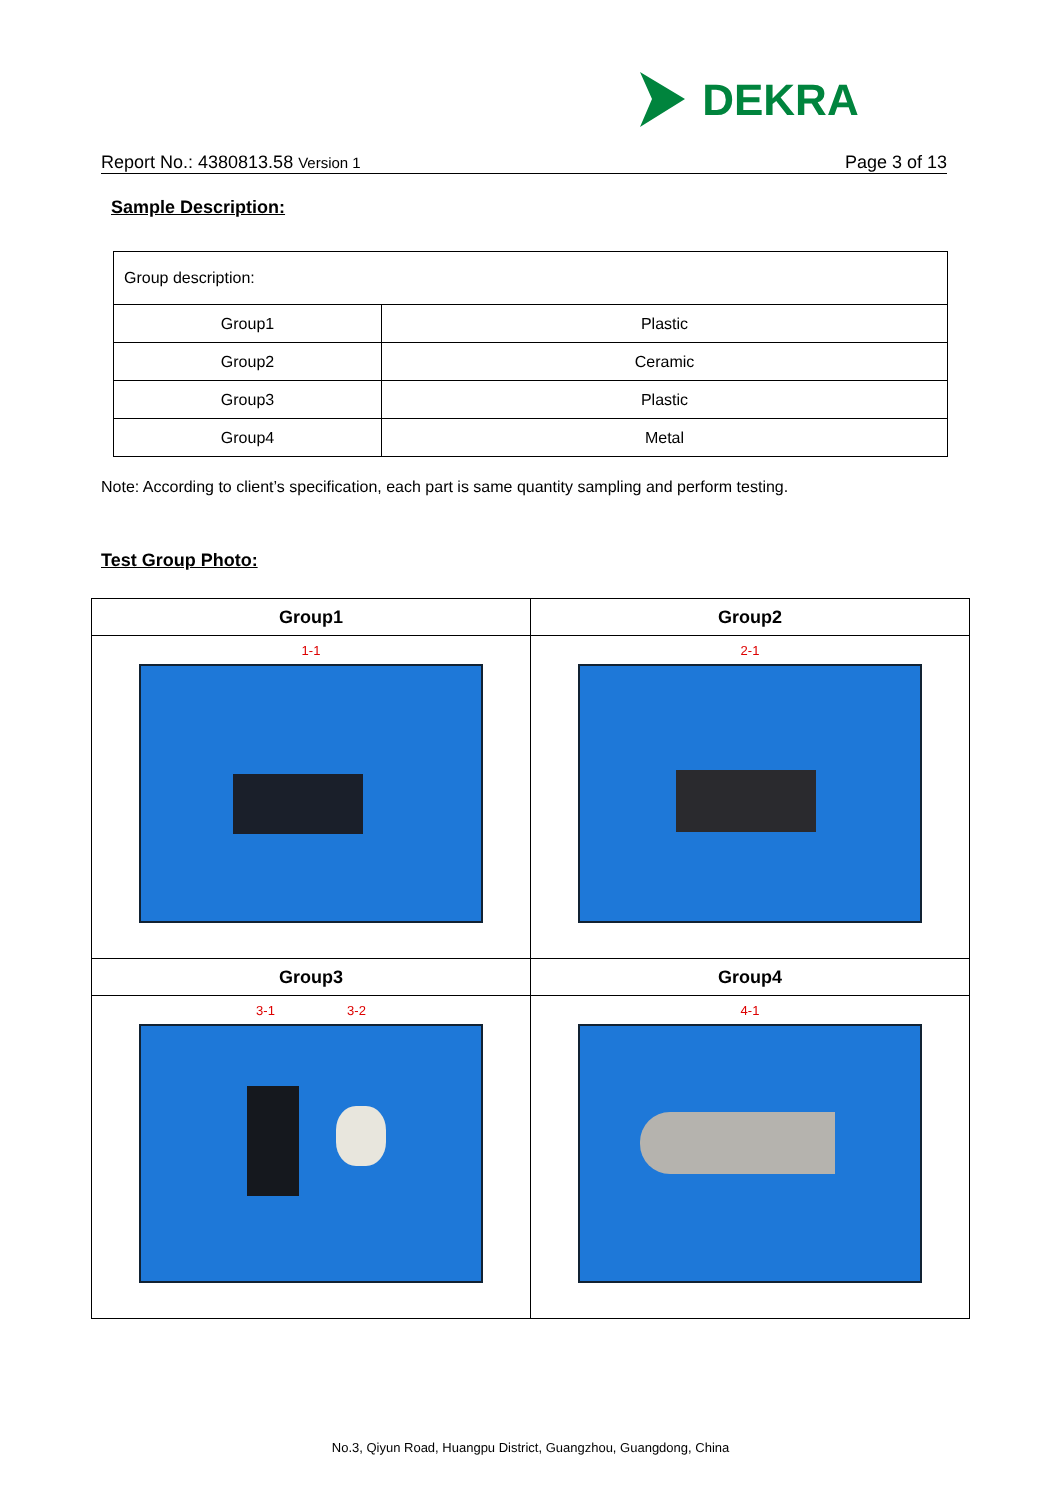DEKRA
Report No.: 4380813.58 Version 1 Page 3 of 13
Sample Description:
| Group description: | |
| Group1 | Plastic |
| Group2 | Ceramic |
| Group3 | Plastic |
| Group4 | Metal |
Note: According to client’s specification, each part is same quantity sampling and perform testing.
Test Group Photo:
| Group1 | Group2 |
| --- | --- |
| 1-1 | 2-1 |
| Group3 | Group4 |
| 3-1 3-2 | 4-1 |
No.3, Qiyun Road, Huangpu District, Guangzhou, Guangdong, China